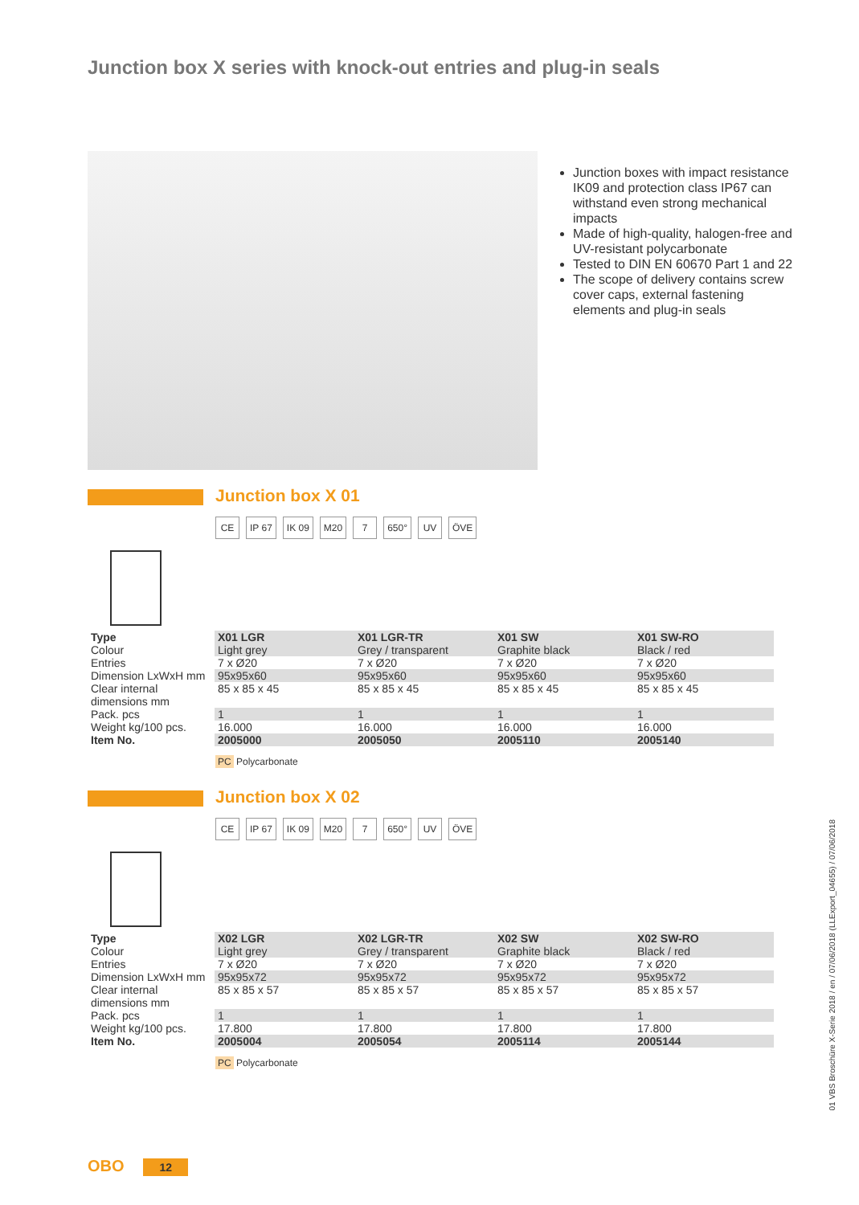Junction box X series with knock-out entries and plug-in seals
Junction boxes with impact resist­ance IK09 and protection class IP67 can withstand even strong mechanical impacts
Made of high-quality, halogen-free and UV-resistant polycarbonate
Tested to DIN EN 60670 Part 1 and 22
The scope of delivery contains screw cover caps, external fasten­ing elements and plug-in seals
Junction box X 01
CE IP 67 IK 09 M20 7 650° UV ÖVE
| Type | X01 LGR | X01 LGR-TR | X01 SW | X01 SW-RO |
| Colour | Light grey | Grey / transparent | Graphite black | Black / red |
| Entries | 7 x Ø20 | 7 x Ø20 | 7 x Ø20 | 7 x Ø20 |
| Dimension LxWxH mm | 95x95x60 | 95x95x60 | 95x95x60 | 95x95x60 |
| Clear internal dimensions mm | 85 x 85 x 45 | 85 x 85 x 45 | 85 x 85 x 45 | 85 x 85 x 45 |
| Pack. pcs | 1 | 1 | 1 | 1 |
| Weight kg/100 pcs. | 16.000 | 16.000 | 16.000 | 16.000 |
| Item No. | 2005000 | 2005050 | 2005110 | 2005140 |
PC Polycarbonate
Junction box X 02
CE IP 67 IK 09 M20 7 650° UV ÖVE
| Type | X02 LGR | X02 LGR-TR | X02 SW | X02 SW-RO |
| Colour | Light grey | Grey / transparent | Graphite black | Black / red |
| Entries | 7 x Ø20 | 7 x Ø20 | 7 x Ø20 | 7 x Ø20 |
| Dimension LxWxH mm | 95x95x72 | 95x95x72 | 95x95x72 | 95x95x72 |
| Clear internal dimensions mm | 85 x 85 x 57 | 85 x 85 x 57 | 85 x 85 x 57 | 85 x 85 x 57 |
| Pack. pcs | 1 | 1 | 1 | 1 |
| Weight kg/100 pcs. | 17.800 | 17.800 | 17.800 | 17.800 |
| Item No. | 2005004 | 2005054 | 2005114 | 2005144 |
PC Polycarbonate
01 VBS Broschüre X-Serie 2018 / en / 07/06/2018 (LLExport_04655) / 07/06/2018
OBO 12